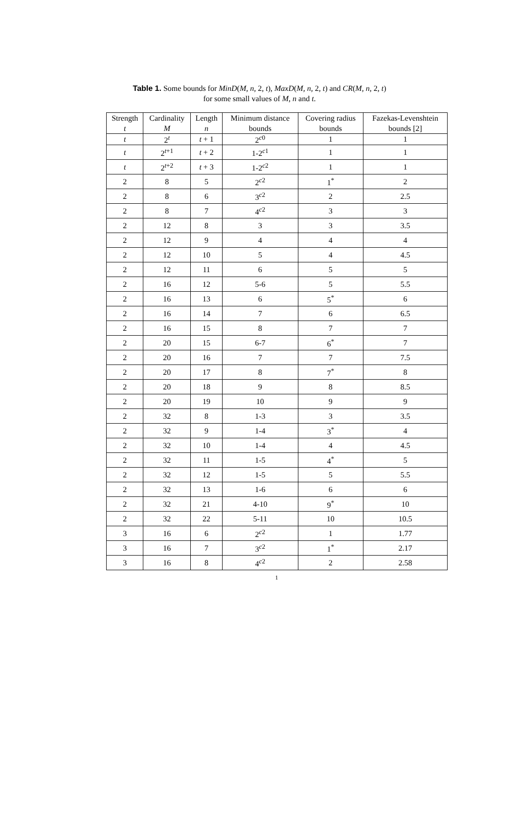Table 1. Some bounds for MinD(M, n, 2, t), MaxD(M, n, 2, t) and CR(M, n, 2, t)
for some small values of M, n and t.
| Strength t | Cardinality M | Length n | Minimum distance bounds | Covering radius bounds | Fazekas-Levenshtein bounds [2] |
| --- | --- | --- | --- | --- | --- |
| t | 2<sup>t</sup> | t + 1 | 2<sup>c0</sup> | 1 | 1 |
| t | 2<sup>t+1</sup> | t + 2 | 1-2<sup>c1</sup> | 1 | 1 |
| t | 2<sup>t+2</sup> | t + 3 | 1-2<sup>c2</sup> | 1 | 1 |
| 2 | 8 | 5 | 2<sup>c2</sup> | 1<sup>*</sup> | 2 |
| 2 | 8 | 6 | 3<sup>c2</sup> | 2 | 2.5 |
| 2 | 8 | 7 | 4<sup>c2</sup> | 3 | 3 |
| 2 | 12 | 8 | 3 | 3 | 3.5 |
| 2 | 12 | 9 | 4 | 4 | 4 |
| 2 | 12 | 10 | 5 | 4 | 4.5 |
| 2 | 12 | 11 | 6 | 5 | 5 |
| 2 | 16 | 12 | 5-6 | 5 | 5.5 |
| 2 | 16 | 13 | 6 | 5<sup>*</sup> | 6 |
| 2 | 16 | 14 | 7 | 6 | 6.5 |
| 2 | 16 | 15 | 8 | 7 | 7 |
| 2 | 20 | 15 | 6-7 | 6<sup>*</sup> | 7 |
| 2 | 20 | 16 | 7 | 7 | 7.5 |
| 2 | 20 | 17 | 8 | 7<sup>*</sup> | 8 |
| 2 | 20 | 18 | 9 | 8 | 8.5 |
| 2 | 20 | 19 | 10 | 9 | 9 |
| 2 | 32 | 8 | 1-3 | 3 | 3.5 |
| 2 | 32 | 9 | 1-4 | 3<sup>*</sup> | 4 |
| 2 | 32 | 10 | 1-4 | 4 | 4.5 |
| 2 | 32 | 11 | 1-5 | 4<sup>*</sup> | 5 |
| 2 | 32 | 12 | 1-5 | 5 | 5.5 |
| 2 | 32 | 13 | 1-6 | 6 | 6 |
| 2 | 32 | 21 | 4-10 | 9<sup>*</sup> | 10 |
| 2 | 32 | 22 | 5-11 | 10 | 10.5 |
| 3 | 16 | 6 | 2<sup>c2</sup> | 1 | 1.77 |
| 3 | 16 | 7 | 3<sup>c2</sup> | 1<sup>*</sup> | 2.17 |
| 3 | 16 | 8 | 4<sup>c2</sup> | 2 | 2.58 |
1